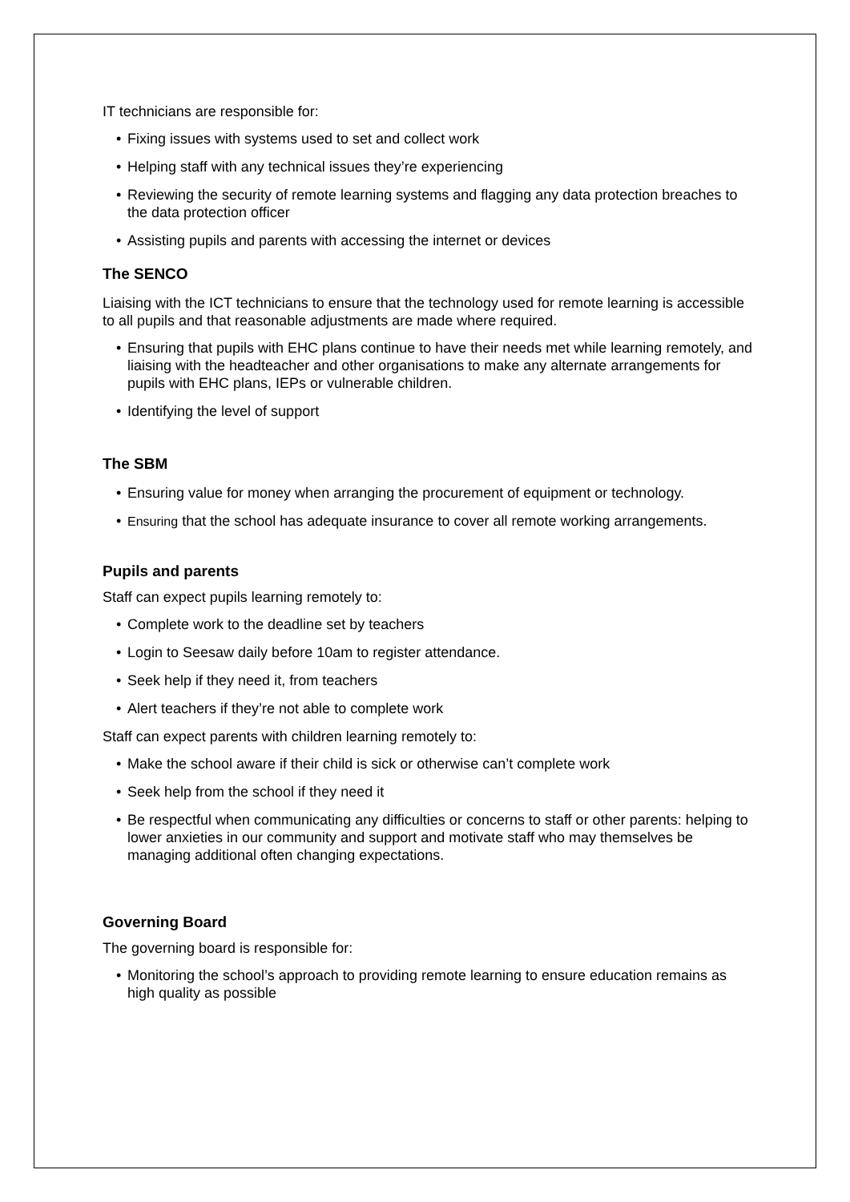IT technicians are responsible for:
• Fixing issues with systems used to set and collect work
• Helping staff with any technical issues they’re experiencing
• Reviewing the security of remote learning systems and flagging any data protection breaches to the data protection officer
• Assisting pupils and parents with accessing the internet or devices
The SENCO
Liaising with the ICT technicians to ensure that the technology used for remote learning is accessible to all pupils and that reasonable adjustments are made where required.
• Ensuring that pupils with EHC plans continue to have their needs met while learning remotely, and liaising with the headteacher and other organisations to make any alternate arrangements for pupils with EHC plans, IEPs or vulnerable children.
• Identifying the level of support
The SBM
• Ensuring value for money when arranging the procurement of equipment or technology.
• Ensuring that the school has adequate insurance to cover all remote working arrangements.
Pupils and parents
Staff can expect pupils learning remotely to:
• Complete work to the deadline set by teachers
• Login to Seesaw daily before 10am to register attendance.
• Seek help if they need it, from teachers
• Alert teachers if they’re not able to complete work
Staff can expect parents with children learning remotely to:
• Make the school aware if their child is sick or otherwise can’t complete work
• Seek help from the school if they need it
• Be respectful when communicating any difficulties or concerns to staff or other parents: helping to lower anxieties in our community and support and motivate staff who may themselves be managing additional often changing expectations.
Governing Board
The governing board is responsible for:
• Monitoring the school’s approach to providing remote learning to ensure education remains as high quality as possible